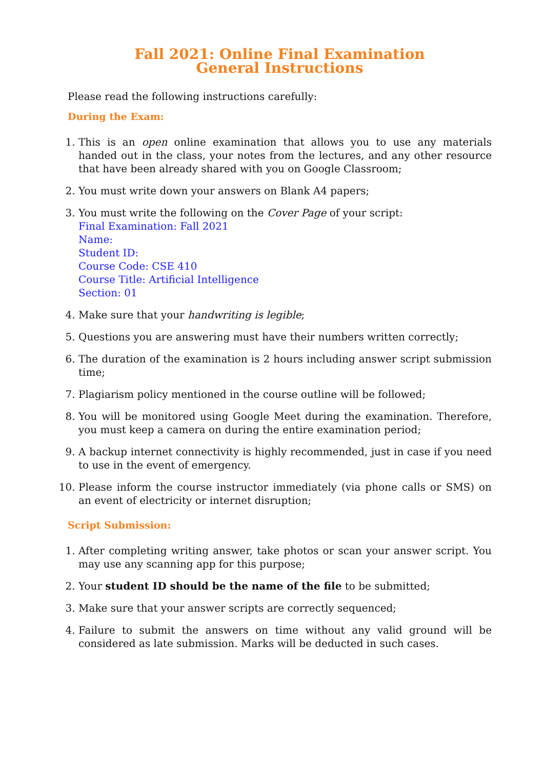Fall 2021: Online Final Examination
General Instructions
Please read the following instructions carefully:
During the Exam:
1. This is an open online examination that allows you to use any materials handed out in the class, your notes from the lectures, and any other resource that have been already shared with you on Google Classroom;
2. You must write down your answers on Blank A4 papers;
3. You must write the following on the Cover Page of your script:
Final Examination: Fall 2021
Name:
Student ID:
Course Code: CSE 410
Course Title: Artificial Intelligence
Section: 01
4. Make sure that your handwriting is legible;
5. Questions you are answering must have their numbers written correctly;
6. The duration of the examination is 2 hours including answer script submission time;
7. Plagiarism policy mentioned in the course outline will be followed;
8. You will be monitored using Google Meet during the examination. Therefore, you must keep a camera on during the entire examination period;
9. A backup internet connectivity is highly recommended, just in case if you need to use in the event of emergency.
10. Please inform the course instructor immediately (via phone calls or SMS) on an event of electricity or internet disruption;
Script Submission:
1. After completing writing answer, take photos or scan your answer script. You may use any scanning app for this purpose;
2. Your student ID should be the name of the file to be submitted;
3. Make sure that your answer scripts are correctly sequenced;
4. Failure to submit the answers on time without any valid ground will be considered as late submission. Marks will be deducted in such cases.